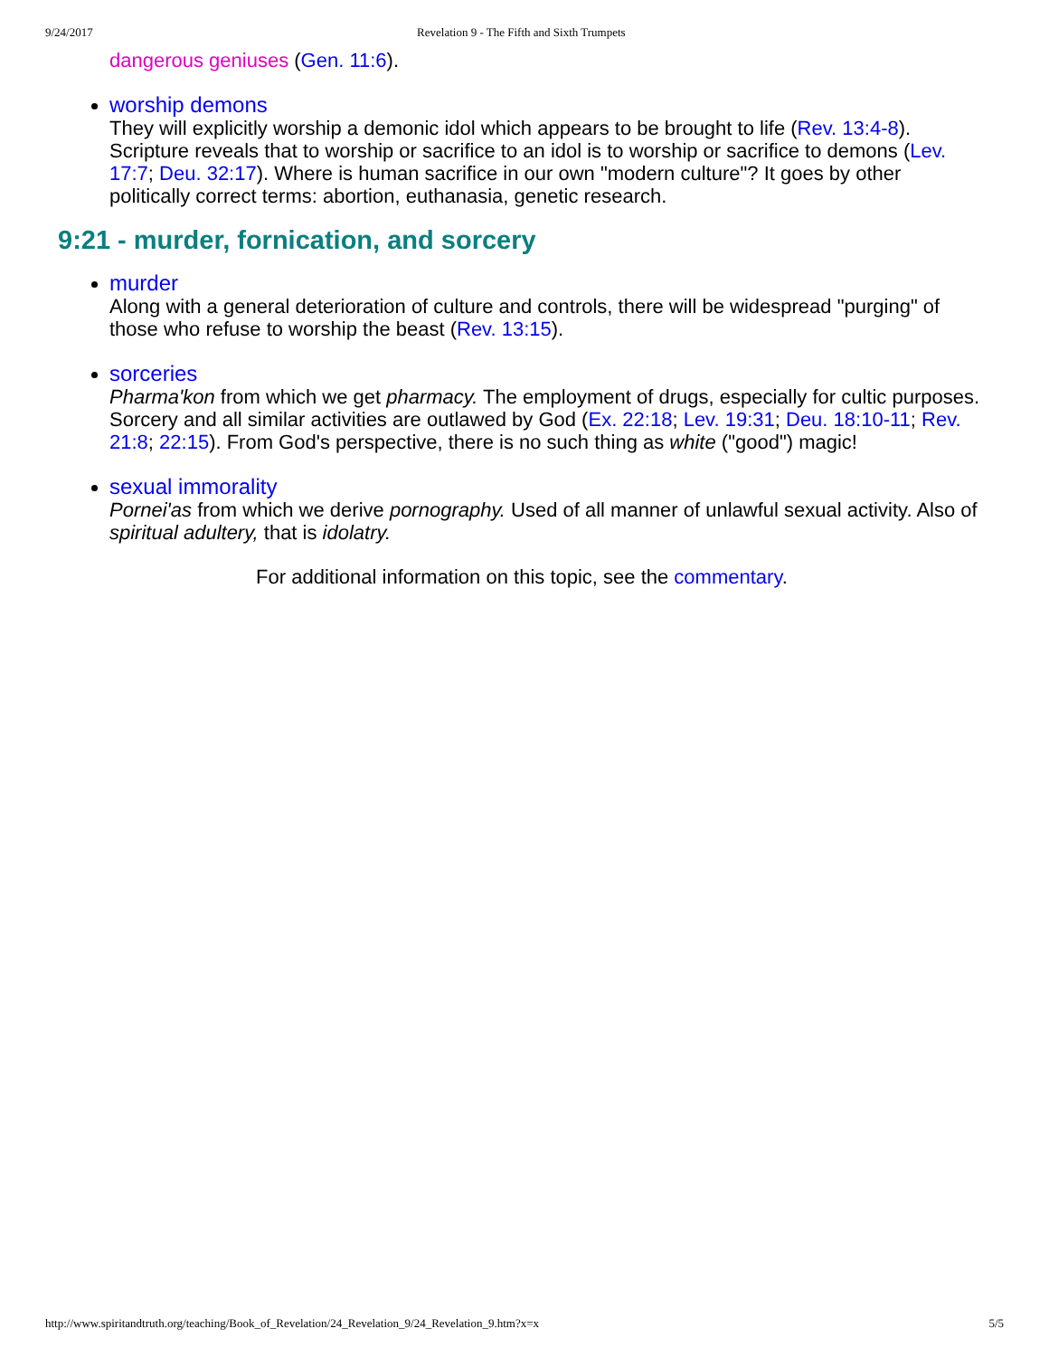9/24/2017 Revelation 9 - The Fifth and Sixth Trumpets
dangerous geniuses (Gen. 11:6).
worship demons
They will explicitly worship a demonic idol which appears to be brought to life (Rev. 13:4-8). Scripture reveals that to worship or sacrifice to an idol is to worship or sacrifice to demons (Lev. 17:7; Deu. 32:17). Where is human sacrifice in our own "modern culture"? It goes by other politically correct terms: abortion, euthanasia, genetic research.
9:21 - murder, fornication, and sorcery
murder
Along with a general deterioration of culture and controls, there will be widespread "purging" of those who refuse to worship the beast (Rev. 13:15).
sorceries
Pharma'kon from which we get pharmacy. The employment of drugs, especially for cultic purposes. Sorcery and all similar activities are outlawed by God (Ex. 22:18; Lev. 19:31; Deu. 18:10-11; Rev. 21:8; 22:15). From God's perspective, there is no such thing as white ("good") magic!
sexual immorality
Pornei'as from which we derive pornography. Used of all manner of unlawful sexual activity. Also of spiritual adultery, that is idolatry.
For additional information on this topic, see the commentary.
http://www.spiritandtruth.org/teaching/Book_of_Revelation/24_Revelation_9/24_Revelation_9.htm?x=x 5/5